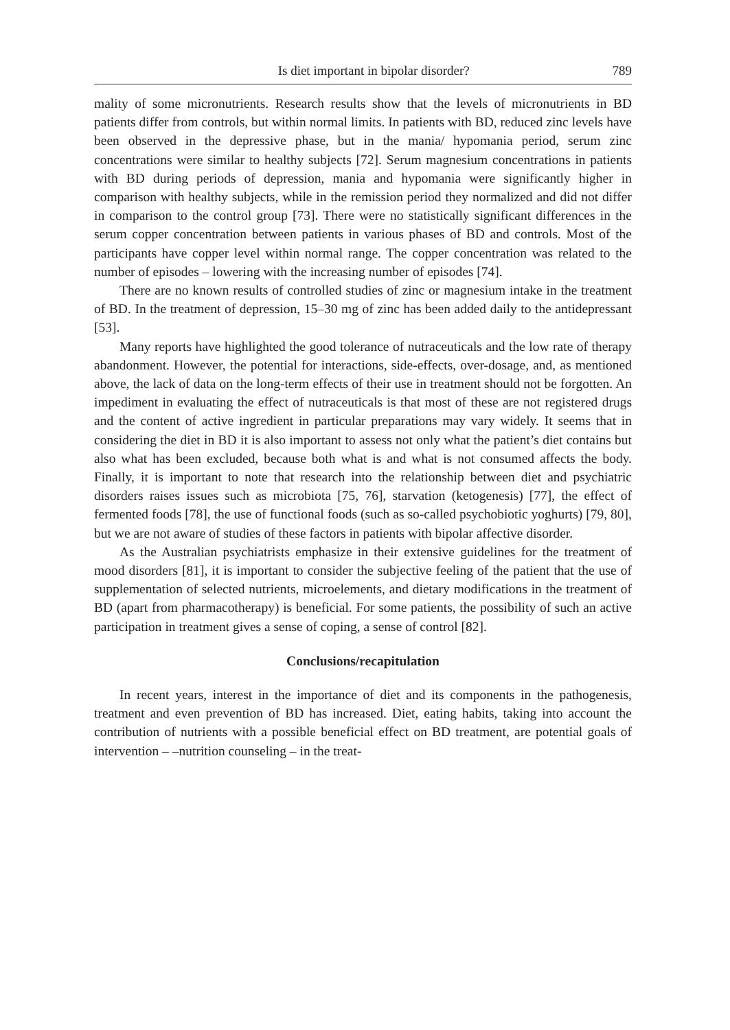Is diet important in bipolar disorder? 789
mality of some micronutrients. Research results show that the levels of micronutrients in BD patients differ from controls, but within normal limits. In patients with BD, reduced zinc levels have been observed in the depressive phase, but in the mania/ hypomania period, serum zinc concentrations were similar to healthy subjects [72]. Serum magnesium concentrations in patients with BD during periods of depression, mania and hypomania were significantly higher in comparison with healthy subjects, while in the remission period they normalized and did not differ in comparison to the control group [73]. There were no statistically significant differences in the serum copper concentration between patients in various phases of BD and controls. Most of the participants have copper level within normal range. The copper concentration was related to the number of episodes – lowering with the increasing number of episodes [74].
There are no known results of controlled studies of zinc or magnesium intake in the treatment of BD. In the treatment of depression, 15–30 mg of zinc has been added daily to the antidepressant [53].
Many reports have highlighted the good tolerance of nutraceuticals and the low rate of therapy abandonment. However, the potential for interactions, side-effects, over-dosage, and, as mentioned above, the lack of data on the long-term effects of their use in treatment should not be forgotten. An impediment in evaluating the effect of nutraceuticals is that most of these are not registered drugs and the content of active ingredient in particular preparations may vary widely. It seems that in considering the diet in BD it is also important to assess not only what the patient’s diet contains but also what has been excluded, because both what is and what is not consumed affects the body. Finally, it is important to note that research into the relationship between diet and psychiatric disorders raises issues such as microbiota [75, 76], starvation (ketogenesis) [77], the effect of fermented foods [78], the use of functional foods (such as so-called psychobiotic yoghurts) [79, 80], but we are not aware of studies of these factors in patients with bipolar affective disorder.
As the Australian psychiatrists emphasize in their extensive guidelines for the treatment of mood disorders [81], it is important to consider the subjective feeling of the patient that the use of supplementation of selected nutrients, microelements, and dietary modifications in the treatment of BD (apart from pharmacotherapy) is beneficial. For some patients, the possibility of such an active participation in treatment gives a sense of coping, a sense of control [82].
Conclusions/recapitulation
In recent years, interest in the importance of diet and its components in the pathogenesis, treatment and even prevention of BD has increased. Diet, eating habits, taking into account the contribution of nutrients with a possible beneficial effect on BD treatment, are potential goals of intervention – –nutrition counseling – in the treat-